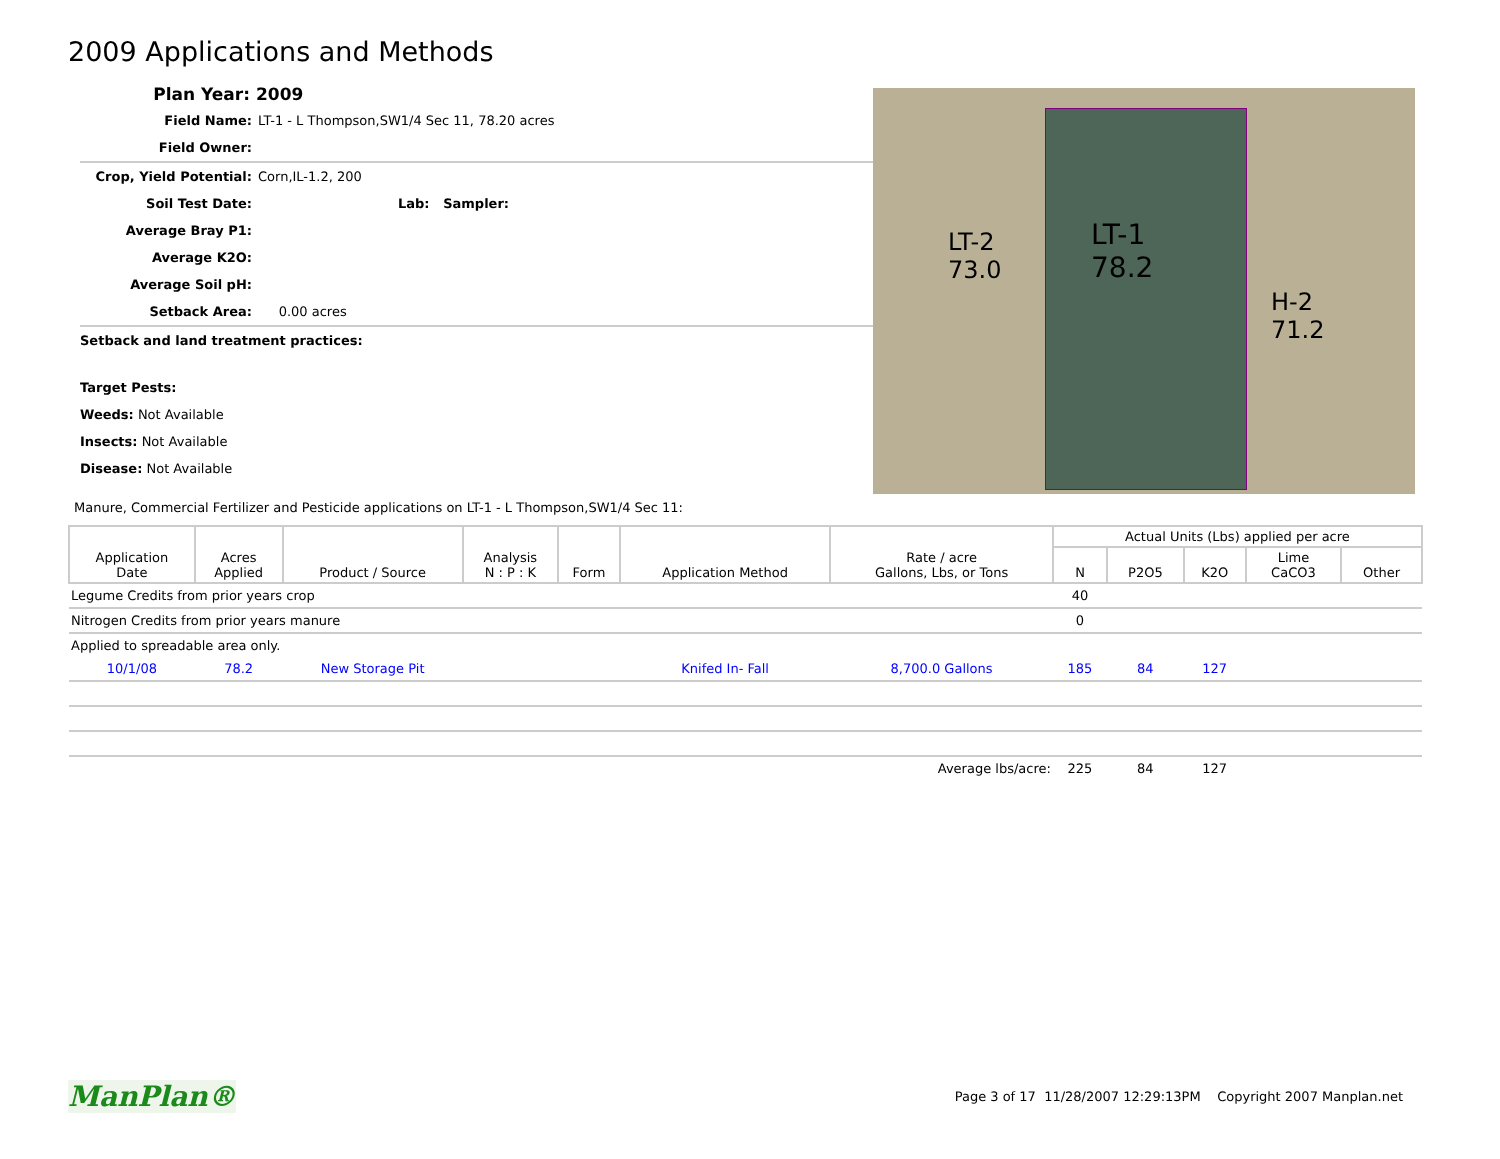2009 Applications and Methods
Plan Year: 2009
Field Name: LT-1 - L Thompson,SW1/4 Sec 11, 78.20 acres
Field Owner:
Crop, Yield Potential: Corn,IL-1.2, 200
Soil Test Date: Lab: Sampler:
Average Bray P1:
Average K2O:
Average Soil pH:
Setback Area: 0.00 acres
Setback and land treatment practices:
Target Pests:
Weeds: Not Available
Insects: Not Available
Disease: Not Available
LT-2
73.0
LT-1
78.2
H-2
71.2
Manure, Commercial Fertilizer and Pesticide applications on LT-1 - L Thompson,SW1/4 Sec 11:
| Application Date | Acres Applied | Product / Source | Analysis N : P : K | Form | Application Method | Rate / acre Gallons, Lbs, or Tons | Actual Units (Lbs) applied per acre | | | | |
| --- | --- | --- | --- | --- | --- | --- | --- | --- | --- | --- | --- |
| | | | | | | | N | P2O5 | K2O | Lime CaCO3 | Other |
| Legume Credits from prior years crop | | | | | | | 40 | | | | |
| Nitrogen Credits from prior years manure | | | | | | | 0 | | | | |
| Applied to spreadable area only. | | | | | | | | | | | |
| 10/1/08 | 78.2 | New Storage Pit | | | Knifed In- Fall | 8,700.0 Gallons | 185 | 84 | 127 | | |
| Average lbs/acre: | | | | | | | 225 | 84 | 127 | | |
ManPlan® Page 3 of 17 11/28/2007 12:29:13PM Copyright 2007 Manplan.net